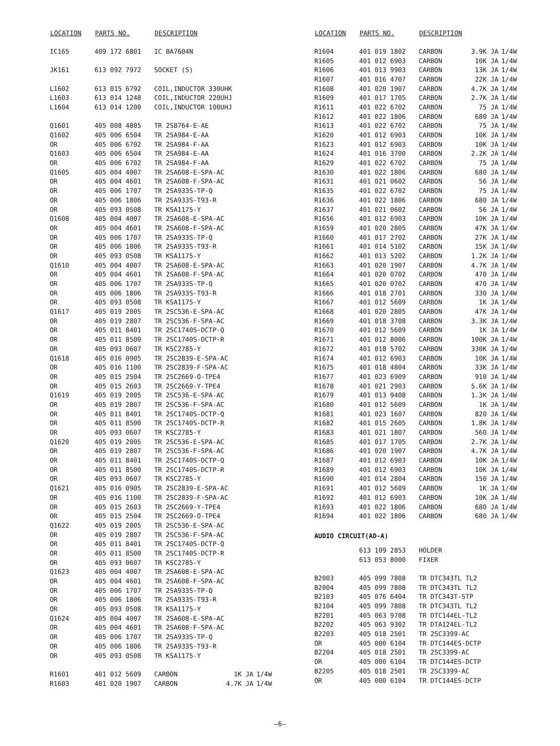| LOCATION | PARTS NO. | DESCRIPTION | | |
| --- | --- | --- | --- | --- |
| IC165 | 409 172 6801 | IC BA7604N | | |
| JK161 | 613 092 7972 | SOCKET (S) | | |
| L1602 | 613 015 6792 | COIL,INDUCTOR 330UHK | | |
| L1603 | 613 014 1248 | COIL,INDUCTOR 220UHJ | | |
| L1604 | 613 014 1200 | COIL,INDUCTOR 100UHJ | | |
| Q1601 | 405 008 4805 | TR 2SB764-E-AE | | |
| Q1602 | 405 006 6504 | TR 2SA984-E-AA | | |
| OR | 405 006 6702 | TR 2SA984-F-AA | | |
| Q1603 | 405 006 6504 | TR 2SA984-E-AA | | |
| OR | 405 006 6702 | TR 2SA984-F-AA | | |
| Q1605 | 405 004 4007 | TR 2SA608-E-SPA-AC | | |
| OR | 405 004 4601 | TR 2SA608-F-SPA-AC | | |
| OR | 405 006 1707 | TR 2SA933S-TP-Q | | |
| OR | 405 006 1806 | TR 2SA933S-T93-R | | |
| OR | 405 093 0508 | TR KSA1175-Y | | |
| Q1608 | 405 004 4007 | TR 2SA608-E-SPA-AC | | |
| OR | 405 004 4601 | TR 2SA608-F-SPA-AC | | |
| OR | 405 006 1707 | TR 2SA933S-TP-Q | | |
| OR | 405 006 1806 | TR 2SA933S-T93-R | | |
| OR | 405 093 0508 | TR KSA1175-Y | | |
| Q1610 | 405 004 4007 | TR 2SA608-E-SPA-AC | | |
| OR | 405 004 4601 | TR 2SA608-F-SPA-AC | | |
| OR | 405 006 1707 | TR 2SA933S-TP-Q | | |
| OR | 405 006 1806 | TR 2SA933S-T93-R | | |
| OR | 405 093 0508 | TR KSA1175-Y | | |
| Q1617 | 405 019 2005 | TR 2SC536-E-SPA-AC | | |
| OR | 405 019 2807 | TR 2SC536-F-SPA-AC | | |
| OR | 405 011 8401 | TR 2SC1740S-DCTP-Q | | |
| OR | 405 011 8500 | TR 2SC1740S-DCTP-R | | |
| OR | 405 093 0607 | TR KSC2785-Y | | |
| Q1618 | 405 016 0905 | TR 2SC2839-E-SPA-AC | | |
| OR | 405 016 1100 | TR 2SC2839-F-SPA-AC | | |
| OR | 405 015 2504 | TR 2SC2669-O-TPE4 | | |
| OR | 405 015 2603 | TR 2SC2669-Y-TPE4 | | |
| Q1619 | 405 019 2005 | TR 2SC536-E-SPA-AC | | |
| OR | 405 019 2807 | TR 2SC536-F-SPA-AC | | |
| OR | 405 011 8401 | TR 2SC1740S-DCTP-Q | | |
| OR | 405 011 8500 | TR 2SC1740S-DCTP-R | | |
| OR | 405 093 0607 | TR KSC2785-Y | | |
| Q1620 | 405 019 2005 | TR 2SC536-E-SPA-AC | | |
| OR | 405 019 2807 | TR 2SC536-F-SPA-AC | | |
| OR | 405 011 8401 | TR 2SC1740S-DCTP-Q | | |
| OR | 405 011 8500 | TR 2SC1740S-DCTP-R | | |
| OR | 405 093 0607 | TR KSC2785-Y | | |
| Q1621 | 405 016 0905 | TR 2SC2839-E-SPA-AC | | |
| OR | 405 016 1100 | TR 2SC2839-F-SPA-AC | | |
| OR | 405 015 2603 | TR 2SC2669-Y-TPE4 | | |
| OR | 405 015 2504 | TR 2SC2669-O-TPE4 | | |
| Q1622 | 405 019 2005 | TR 2SC536-E-SPA-AC | | |
| OR | 405 019 2807 | TR 2SC536-F-SPA-AC | | |
| OR | 405 011 8401 | TR 2SC1740S-DCTP-Q | | |
| OR | 405 011 8500 | TR 2SC1740S-DCTP-R | | |
| OR | 405 093 0607 | TR KSC2785-Y | | |
| Q1623 | 405 004 4007 | TR 2SA608-E-SPA-AC | | |
| OR | 405 004 4601 | TR 2SA608-F-SPA-AC | | |
| OR | 405 006 1707 | TR 2SA933S-TP-Q | | |
| OR | 405 006 1806 | TR 2SA933S-T93-R | | |
| OR | 405 093 0508 | TR KSA1175-Y | | |
| Q1624 | 405 004 4007 | TR 2SA608-E-SPA-AC | | |
| OR | 405 004 4601 | TR 2SA608-F-SPA-AC | | |
| OR | 405 006 1707 | TR 2SA933S-TP-Q | | |
| OR | 405 006 1806 | TR 2SA933S-T93-R | | |
| OR | 405 093 0508 | TR KSA1175-Y | | |
| R1601 | 401 012 5609 | CARBON | 1K JA | 1/4W |
| R1603 | 401 020 1907 | CARBON | 4.7K JA | 1/4W |
| LOCATION | PARTS NO. | DESCRIPTION | | |
| --- | --- | --- | --- | --- |
| R1604 | 401 019 1802 | CARBON | 3.9K JA | 1/4W |
| R1605 | 401 012 6903 | CARBON | 10K JA | 1/4W |
| R1606 | 401 013 9903 | CARBON | 13K JA | 1/4W |
| R1607 | 401 016 4707 | CARBON | 22K JA | 1/4W |
| R1608 | 401 020 1907 | CARBON | 4.7K JA | 1/4W |
| R1609 | 401 017 1705 | CARBON | 2.7K JA | 1/4W |
| R1611 | 401 022 6702 | CARBON | 75 JA | 1/4W |
| R1612 | 401 022 1806 | CARBON | 680 JA | 1/4W |
| R1613 | 401 022 6702 | CARBON | 75 JA | 1/4W |
| R1620 | 401 012 6903 | CARBON | 10K JA | 1/4W |
| R1623 | 401 012 6903 | CARBON | 10K JA | 1/4W |
| R1624 | 401 016 3700 | CARBON | 2.2K JA | 1/4W |
| R1629 | 401 022 6702 | CARBON | 75 JA | 1/4W |
| R1630 | 401 022 1806 | CARBON | 680 JA | 1/4W |
| R1631 | 401 021 0602 | CARBON | 56 JA | 1/4W |
| R1635 | 401 022 6702 | CARBON | 75 JA | 1/4W |
| R1636 | 401 022 1806 | CARBON | 680 JA | 1/4W |
| R1637 | 401 021 0602 | CARBON | 56 JA | 1/4W |
| R1656 | 401 012 6903 | CARBON | 10K JA | 1/4W |
| R1659 | 401 020 2805 | CARBON | 47K JA | 1/4W |
| R1660 | 401 017 2702 | CARBON | 27K JA | 1/4W |
| R1661 | 401 014 5102 | CARBON | 15K JA | 1/4W |
| R1662 | 401 013 5202 | CARBON | 1.2K JA | 1/4W |
| R1663 | 401 020 1907 | CARBON | 4.7K JA | 1/4W |
| R1664 | 401 020 0702 | CARBON | 470 JA | 1/4W |
| R1665 | 401 020 0702 | CARBON | 470 JA | 1/4W |
| R1666 | 401 018 2701 | CARBON | 330 JA | 1/4W |
| R1667 | 401 012 5609 | CARBON | 1K JA | 1/4W |
| R1668 | 401 020 2805 | CARBON | 47K JA | 1/4W |
| R1669 | 401 018 3708 | CARBON | 3.3K JA | 1/4W |
| R1670 | 401 012 5609 | CARBON | 1K JA | 1/4W |
| R1671 | 401 012 8006 | CARBON | 100K JA | 1/4W |
| R1672 | 401 018 5702 | CARBON | 330K JA | 1/4W |
| R1674 | 401 012 6903 | CARBON | 10K JA | 1/4W |
| R1675 | 401 018 4804 | CARBON | 33K JA | 1/4W |
| R1677 | 401 023 6909 | CARBON | 910 JA | 1/4W |
| R1678 | 401 021 2903 | CARBON | 5.6K JA | 1/4W |
| R1679 | 401 013 9408 | CARBON | 1.3K JA | 1/4W |
| R1680 | 401 012 5609 | CARBON | 1K JA | 1/4W |
| R1681 | 401 023 1607 | CARBON | 820 JA | 1/4W |
| R1682 | 401 015 2605 | CARBON | 1.8K JA | 1/4W |
| R1683 | 401 021 1807 | CARBON | 560 JA | 1/4W |
| R1685 | 401 017 1705 | CARBON | 2.7K JA | 1/4W |
| R1686 | 401 020 1907 | CARBON | 4.7K JA | 1/4W |
| R1687 | 401 012 6903 | CARBON | 10K JA | 1/4W |
| R1689 | 401 012 6903 | CARBON | 10K JA | 1/4W |
| R1690 | 401 014 2804 | CARBON | 150 JA | 1/4W |
| R1691 | 401 012 5609 | CARBON | 1K JA | 1/4W |
| R1692 | 401 012 6903 | CARBON | 10K JA | 1/4W |
| R1693 | 401 022 1806 | CARBON | 680 JA | 1/4W |
| R1694 | 401 022 1806 | CARBON | 680 JA | 1/4W |
| AUDIO CIRCUIT(AD-A) | | | | |
| | 613 109 2853 | HOLDER | | |
| | 613 053 8000 | FIXER | | |
| B2003 | 405 099 7808 | TR DTC343TL TL2 | | |
| B2004 | 405 099 7808 | TR DTC343TL TL2 | | |
| B2103 | 405 076 6404 | TR DTC343T-STP | | |
| B2104 | 405 099 7808 | TR DTC343TL TL2 | | |
| B2201 | 405 063 9708 | TR DTC144EL-TL2 | | |
| B2202 | 405 063 9302 | TR DTA124EL-TL2 | | |
| B2203 | 405 018 2501 | TR 2SC3399-AC | | |
| OR | 405 000 6104 | TR DTC144ES-DCTP | | |
| B2204 | 405 018 2501 | TR 2SC3399-AC | | |
| OR | 405 000 6104 | TR DTC144ES-DCTP | | |
| B2205 | 405 018 2501 | TR 2SC3399-AC | | |
| OR | 405 000 6104 | TR DTC144ES-DCTP | | |
—6—